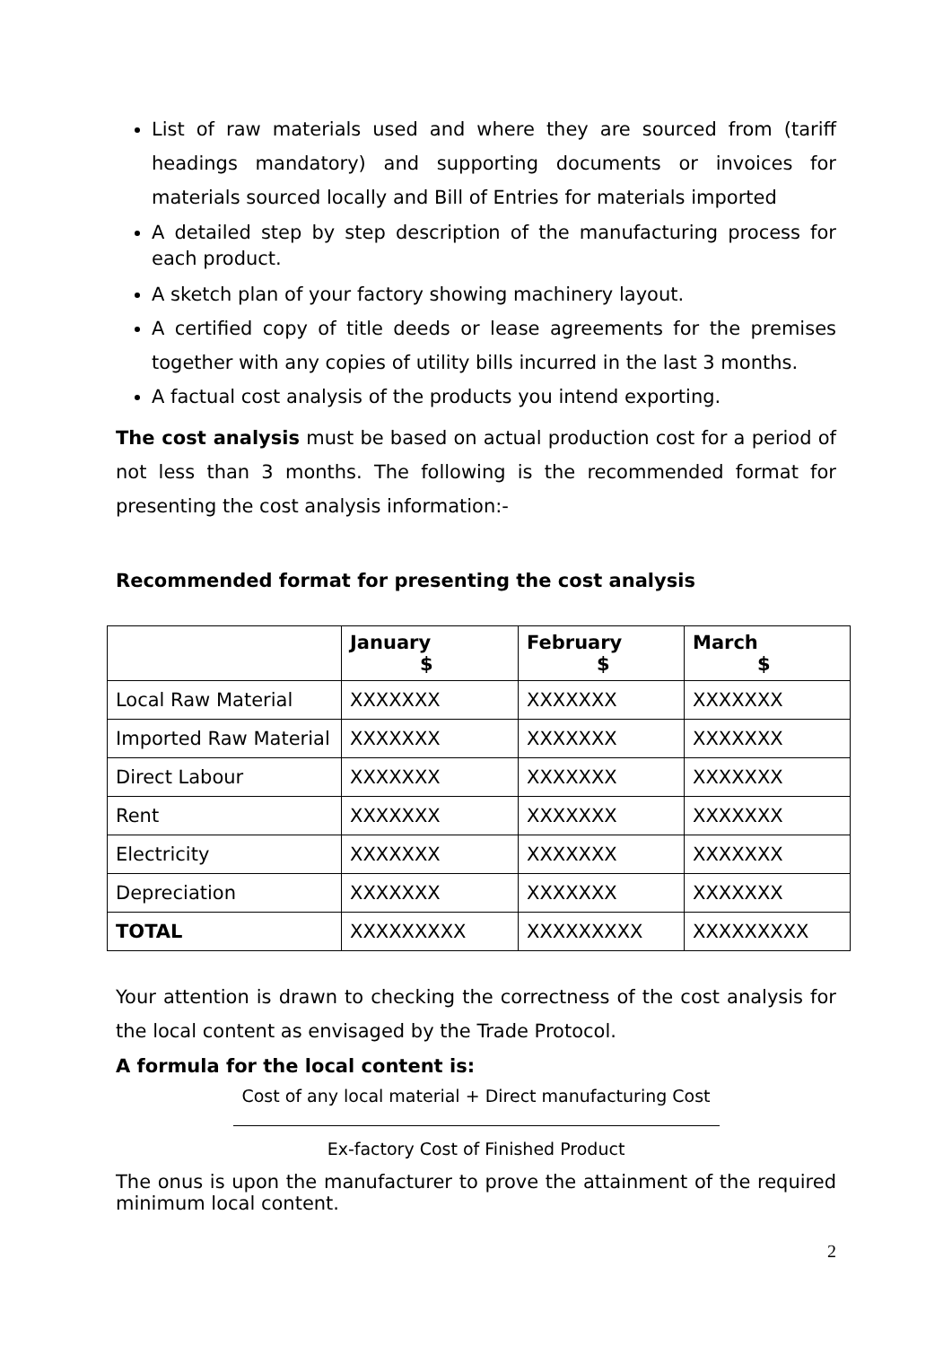List of raw materials used and where they are sourced from (tariff headings mandatory) and supporting documents or invoices for materials sourced locally and Bill of Entries for materials imported
A detailed step by step description of the manufacturing process for each product.
A sketch plan of your factory showing machinery layout.
A certified copy of title deeds or lease agreements for the premises together with any copies of utility bills incurred in the last 3 months.
A factual cost analysis of the products you intend exporting.
The cost analysis must be based on actual production cost for a period of not less than 3 months. The following is the recommended format for presenting the cost analysis information:-
Recommended format for presenting the cost analysis
| | January $ | February $ | March $ |
| --- | --- | --- | --- |
| Local Raw Material | XXXXXXX | XXXXXXX | XXXXXXX |
| Imported Raw Material | XXXXXXX | XXXXXXX | XXXXXXX |
| Direct Labour | XXXXXXX | XXXXXXX | XXXXXXX |
| Rent | XXXXXXX | XXXXXXX | XXXXXXX |
| Electricity | XXXXXXX | XXXXXXX | XXXXXXX |
| Depreciation | XXXXXXX | XXXXXXX | XXXXXXX |
| TOTAL | XXXXXXXXX | XXXXXXXXX | XXXXXXXXX |
Your attention is drawn to checking the correctness of the cost analysis for the local content as envisaged by the Trade Protocol.
A formula for the local content is:
Cost of any local material + Direct manufacturing Cost
Ex-factory Cost of Finished Product
The onus is upon the manufacturer to prove the attainment of the required minimum local content.
2